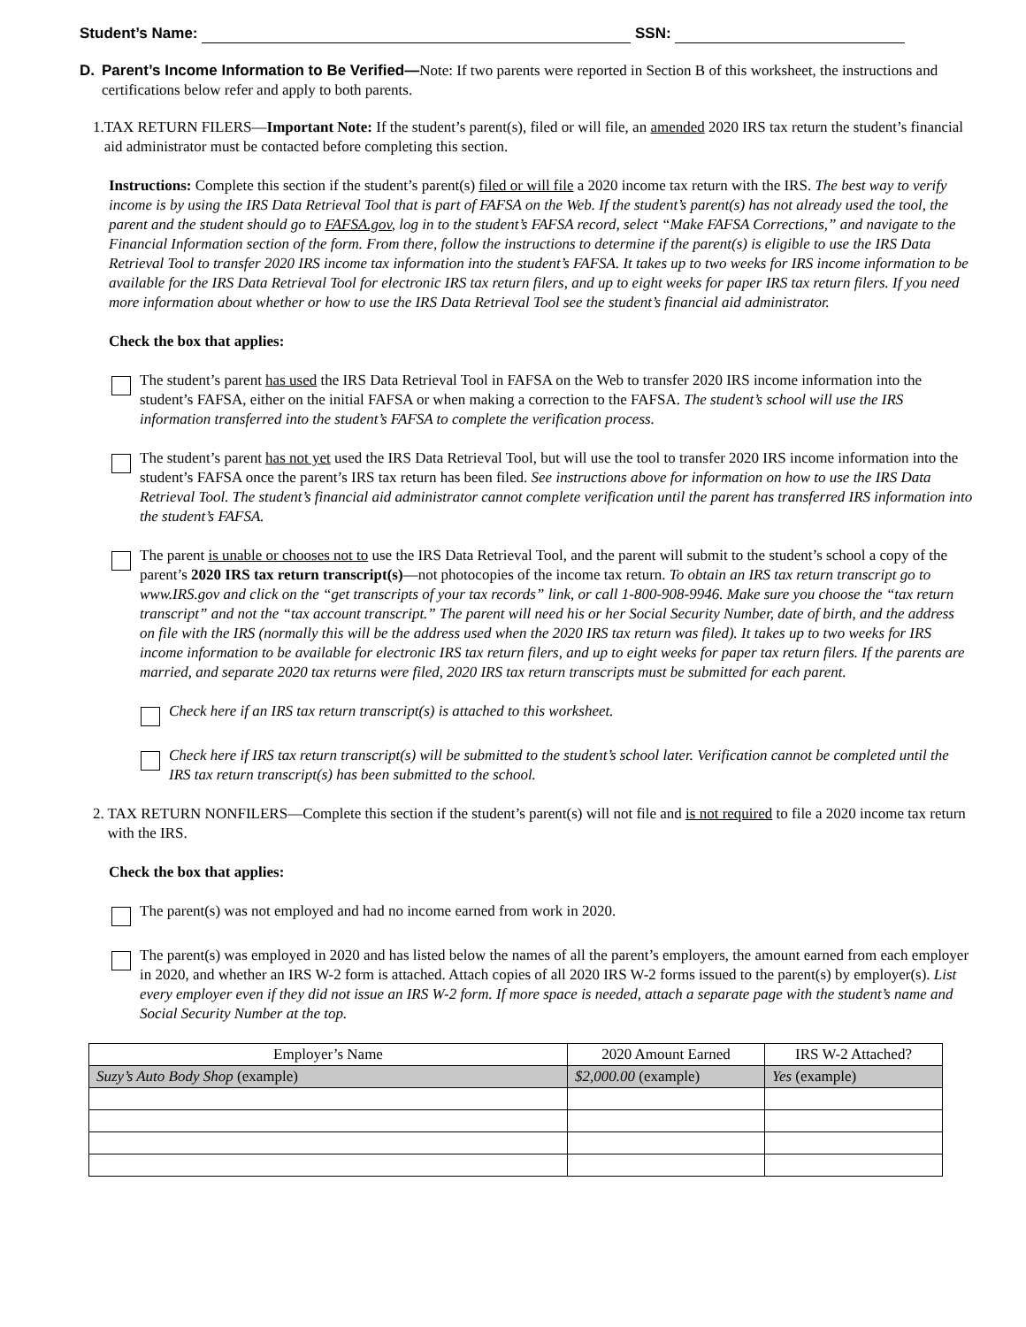Student’s Name: SSN:
D. Parent’s Income Information to Be Verified—Note: If two parents were reported in Section B of this worksheet, the instructions and certifications below refer and apply to both parents.
1.
TAX RETURN FILERS—Important Note: If the student’s parent(s), filed or will file, an amended 2020 IRS tax return the student’s financial aid administrator must be contacted before completing this section.
Instructions: Complete this section if the student’s parent(s) filed or will file a 2020 income tax return with the IRS. The best way to verify income is by using the IRS Data Retrieval Tool that is part of FAFSA on the Web. If the student’s parent(s) has not already used the tool, the parent and the student should go to FAFSA.gov, log in to the student’s FAFSA record, select “Make FAFSA Corrections,” and navigate to the Financial Information section of the form. From there, follow the instructions to determine if the parent(s) is eligible to use the IRS Data Retrieval Tool to transfer 2020 IRS income tax information into the student’s FAFSA. It takes up to two weeks for IRS income information to be available for the IRS Data Retrieval Tool for electronic IRS tax return filers, and up to eight weeks for paper IRS tax return filers. If you need more information about whether or how to use the IRS Data Retrieval Tool see the student’s financial aid administrator.
Check the box that applies:
The student’s parent has used the IRS Data Retrieval Tool in FAFSA on the Web to transfer 2020 IRS income information into the student’s FAFSA, either on the initial FAFSA or when making a correction to the FAFSA. The student’s school will use the IRS information transferred into the student’s FAFSA to complete the verification process.
The student’s parent has not yet used the IRS Data Retrieval Tool, but will use the tool to transfer 2020 IRS income information into the student’s FAFSA once the parent’s IRS tax return has been filed. See instructions above for information on how to use the IRS Data Retrieval Tool. The student’s financial aid administrator cannot complete verification until the parent has transferred IRS information into the student’s FAFSA.
The parent is unable or chooses not to use the IRS Data Retrieval Tool, and the parent will submit to the student’s school a copy of the parent’s 2020 IRS tax return transcript(s)—not photocopies of the income tax return. To obtain an IRS tax return transcript go to www.IRS.gov and click on the “get transcripts of your tax records” link, or call 1-800-908-9946. Make sure you choose the “tax return transcript” and not the “tax account transcript.” The parent will need his or her Social Security Number, date of birth, and the address on file with the IRS (normally this will be the address used when the 2020 IRS tax return was filed). It takes up to two weeks for IRS income information to be available for electronic IRS tax return filers, and up to eight weeks for paper tax return filers. If the parents are married, and separate 2020 tax returns were filed, 2020 IRS tax return transcripts must be submitted for each parent.
Check here if an IRS tax return transcript(s) is attached to this worksheet.
Check here if IRS tax return transcript(s) will be submitted to the student’s school later. Verification cannot be completed until the IRS tax return transcript(s) has been submitted to the school.
2.
TAX RETURN NONFILERS—Complete this section if the student’s parent(s) will not file and is not required to file a 2020 income tax return with the IRS.
Check the box that applies:
The parent(s) was not employed and had no income earned from work in 2020.
The parent(s) was employed in 2020 and has listed below the names of all the parent’s employers, the amount earned from each employer in 2020, and whether an IRS W-2 form is attached. Attach copies of all 2020 IRS W-2 forms issued to the parent(s) by employer(s). List every employer even if they did not issue an IRS W-2 form. If more space is needed, attach a separate page with the student’s name and Social Security Number at the top.
| Employer’s Name | 2020 Amount Earned | IRS W-2 Attached? |
| --- | --- | --- |
| Suzy’s Auto Body Shop (example) | $2,000.00 (example) | Yes (example) |